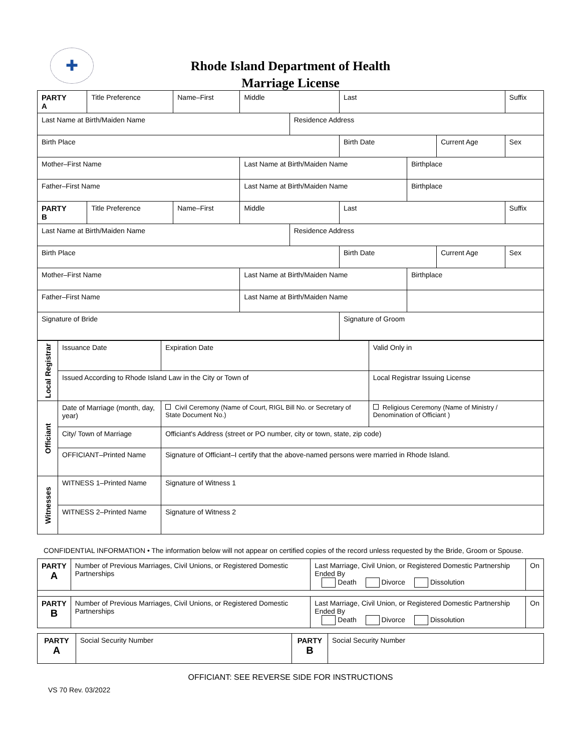✚
Rhode Island Department of Health
Marriage License
| PARTY A | Title Preference | Name–First | Middle | | Last | | | Suffix |
| Last Name at Birth/Maiden Name | | | | Residence Address | | | | |
| Birth Place | | | | | Birth Date | | Current Age | Sex |
| Mother–First Name | | | Last Name at Birth/Maiden Name | | | Birthplace | | |
| Father–First Name | | | Last Name at Birth/Maiden Name | | | Birthplace | | |
| PARTY B | Title Preference | Name–First | Middle | | Last | | | Suffix |
| Last Name at Birth/Maiden Name | | | | Residence Address | | | | |
| Birth Place | | | | | Birth Date | | Current Age | Sex |
| Mother–First Name | | | Last Name at Birth/Maiden Name | | | Birthplace | | |
| Father–First Name | | | Last Name at Birth/Maiden Name | | | | | |
| Signature of Bride | | | | | Signature of Groom | | | |
| Local Registrar | Issuance Date | Expiration Date | Valid Only in |
| | Issued According to Rhode Island Law in the City or Town of | | Local Registrar Issuing License |
| Officiant | Date of Marriage (month, day, year) | Civil Ceremony (Name of Court, RIGL Bill No. or Secretary of State Document No.) | Religious Ceremony (Name of Ministry / Denomination of Officiant ) |
| | City/ Town of Marriage | Officiant's Address (street or PO number, city or town, state, zip code) | |
| | OFFICIANT–Printed Name | Signature of Officiant–I certify that the above-named persons were married in Rhode Island. | |
| Witnesses | WITNESS 1–Printed Name | Signature of Witness 1 | |
| | WITNESS 2–Printed Name | Signature of Witness 2 | |
CONFIDENTIAL INFORMATION • The information below will not appear on certified copies of the record unless requested by the Bride, Groom or Spouse.
| PARTY A | Number of Previous Marriages, Civil Unions, or Registered Domestic Partnerships | Last Marriage, Civil Union, or Registered Domestic Partnership Ended By Death Divorce Dissolution | On |
| PARTY B | Number of Previous Marriages, Civil Unions, or Registered Domestic Partnerships | Last Marriage, Civil Union, or Registered Domestic Partnership Ended By Death Divorce Dissolution | On |
| PARTY A | Social Security Number | PARTY B | Social Security Number |
OFFICIANT: SEE REVERSE SIDE FOR INSTRUCTIONS
VS 70 Rev. 03/2022